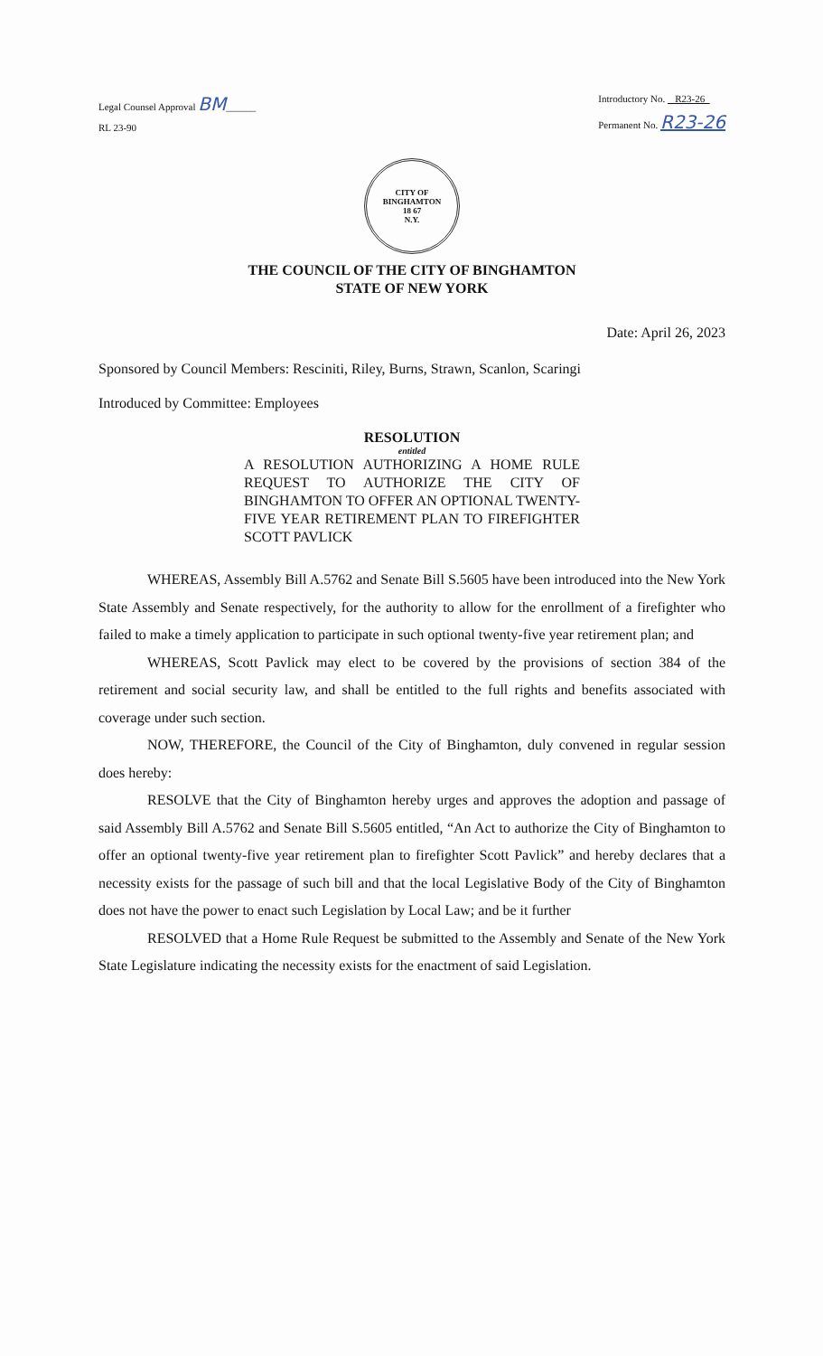Legal Counsel Approval BM______
RL 23-90
Introductory No. R23-26
Permanent No. R23-26
CITY OF BINGHAMTON
18 67
N.Y.
THE COUNCIL OF THE CITY OF BINGHAMTON
STATE OF NEW YORK
Date: April 26, 2023
Sponsored by Council Members: Resciniti, Riley, Burns, Strawn, Scanlon, Scaringi
Introduced by Committee: Employees
RESOLUTION
entitled
A RESOLUTION AUTHORIZING A HOME RULE REQUEST TO AUTHORIZE THE CITY OF BINGHAMTON TO OFFER AN OPTIONAL TWENTY-FIVE YEAR RETIREMENT PLAN TO FIREFIGHTER SCOTT PAVLICK
WHEREAS, Assembly Bill A.5762 and Senate Bill S.5605 have been introduced into the New York State Assembly and Senate respectively, for the authority to allow for the enrollment of a firefighter who failed to make a timely application to participate in such optional twenty-five year retirement plan; and
WHEREAS, Scott Pavlick may elect to be covered by the provisions of section 384 of the retirement and social security law, and shall be entitled to the full rights and benefits associated with coverage under such section.
NOW, THEREFORE, the Council of the City of Binghamton, duly convened in regular session does hereby:
RESOLVE that the City of Binghamton hereby urges and approves the adoption and passage of said Assembly Bill A.5762 and Senate Bill S.5605 entitled, “An Act to authorize the City of Binghamton to offer an optional twenty-five year retirement plan to firefighter Scott Pavlick” and hereby declares that a necessity exists for the passage of such bill and that the local Legislative Body of the City of Binghamton does not have the power to enact such Legislation by Local Law; and be it further
RESOLVED that a Home Rule Request be submitted to the Assembly and Senate of the New York State Legislature indicating the necessity exists for the enactment of said Legislation.